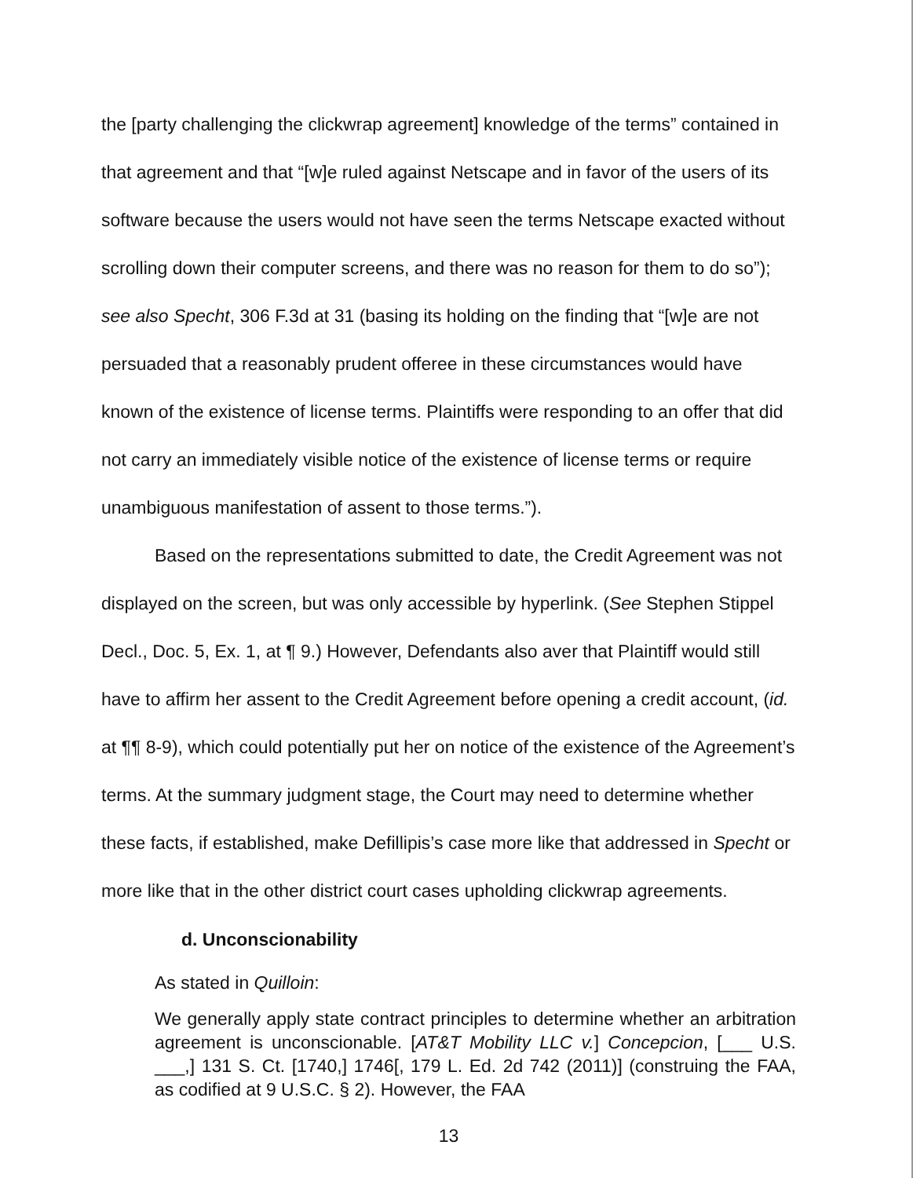the [party challenging the clickwrap agreement] knowledge of the terms” contained in that agreement and that “[w]e ruled against Netscape and in favor of the users of its software because the users would not have seen the terms Netscape exacted without scrolling down their computer screens, and there was no reason for them to do so”); see also Specht, 306 F.3d at 31 (basing its holding on the finding that “[w]e are not persuaded that a reasonably prudent offeree in these circumstances would have known of the existence of license terms. Plaintiffs were responding to an offer that did not carry an immediately visible notice of the existence of license terms or require unambiguous manifestation of assent to those terms.”).
Based on the representations submitted to date, the Credit Agreement was not displayed on the screen, but was only accessible by hyperlink. (See Stephen Stippel Decl., Doc. 5, Ex. 1, at ¶ 9.) However, Defendants also aver that Plaintiff would still have to affirm her assent to the Credit Agreement before opening a credit account, (id. at ¶¶ 8-9), which could potentially put her on notice of the existence of the Agreement’s terms. At the summary judgment stage, the Court may need to determine whether these facts, if established, make Defillipis’s case more like that addressed in Specht or more like that in the other district court cases upholding clickwrap agreements.
d. Unconscionability
As stated in Quilloin:
We generally apply state contract principles to determine whether an arbitration agreement is unconscionable. [AT&T Mobility LLC v.] Concepcion, [___ U.S. ___,] 131 S. Ct. [1740,] 1746[, 179 L. Ed. 2d 742 (2011)] (construing the FAA, as codified at 9 U.S.C. § 2). However, the FAA
13